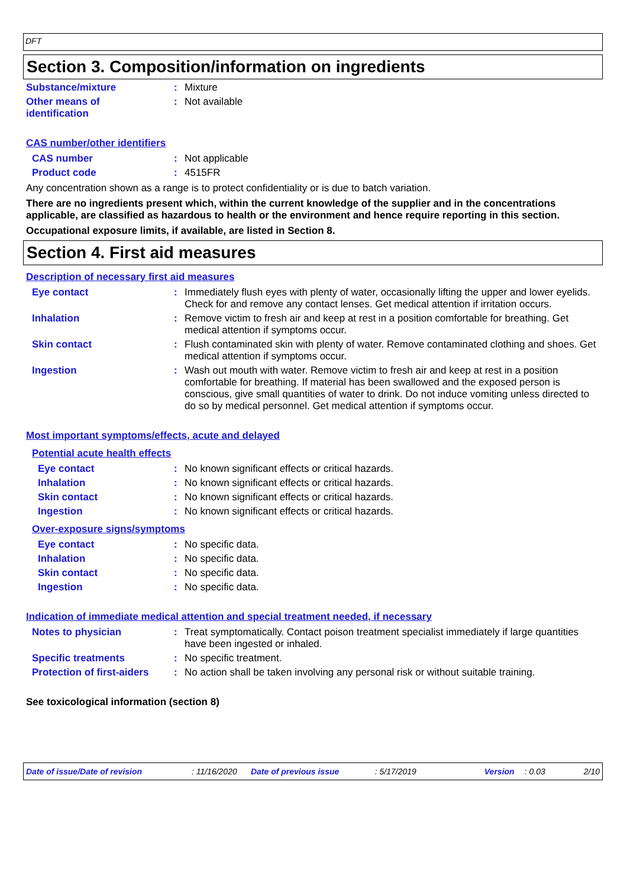DFT
Section 3. Composition/information on ingredients
Substance/mixture : Mixture
Other means of
identification
: Not available
CAS number/other identifiers
CAS number : Not applicable
Product code : 4515FR
Any concentration shown as a range is to protect confidentiality or is due to batch variation.
There are no ingredients present which, within the current knowledge of the supplier and in the concentrations applicable, are classified as hazardous to health or the environment and hence require reporting in this section.
Occupational exposure limits, if available, are listed in Section 8.
Section 4. First aid measures
Description of necessary first aid measures
Eye contact : Immediately flush eyes with plenty of water, occasionally lifting the upper and lower eyelids. Check for and remove any contact lenses. Get medical attention if irritation occurs.
Inhalation : Remove victim to fresh air and keep at rest in a position comfortable for breathing. Get medical attention if symptoms occur.
Skin contact : Flush contaminated skin with plenty of water. Remove contaminated clothing and shoes. Get medical attention if symptoms occur.
Ingestion : Wash out mouth with water. Remove victim to fresh air and keep at rest in a position comfortable for breathing. If material has been swallowed and the exposed person is conscious, give small quantities of water to drink. Do not induce vomiting unless directed to do so by medical personnel. Get medical attention if symptoms occur.
Most important symptoms/effects, acute and delayed
Potential acute health effects
Eye contact : No known significant effects or critical hazards.
Inhalation : No known significant effects or critical hazards.
Skin contact : No known significant effects or critical hazards.
Ingestion : No known significant effects or critical hazards.
Over-exposure signs/symptoms
Eye contact : No specific data.
Inhalation : No specific data.
Skin contact : No specific data.
Ingestion : No specific data.
Indication of immediate medical attention and special treatment needed, if necessary
Notes to physician : Treat symptomatically. Contact poison treatment specialist immediately if large quantities have been ingested or inhaled.
Specific treatments : No specific treatment.
Protection of first-aiders
: No action shall be taken involving any personal risk or without suitable training.
See toxicological information (section 8)
Date of issue/Date of revision: 11/16/2020 Date of previous issue: 5/17/2019 Version: 0.03 2/10